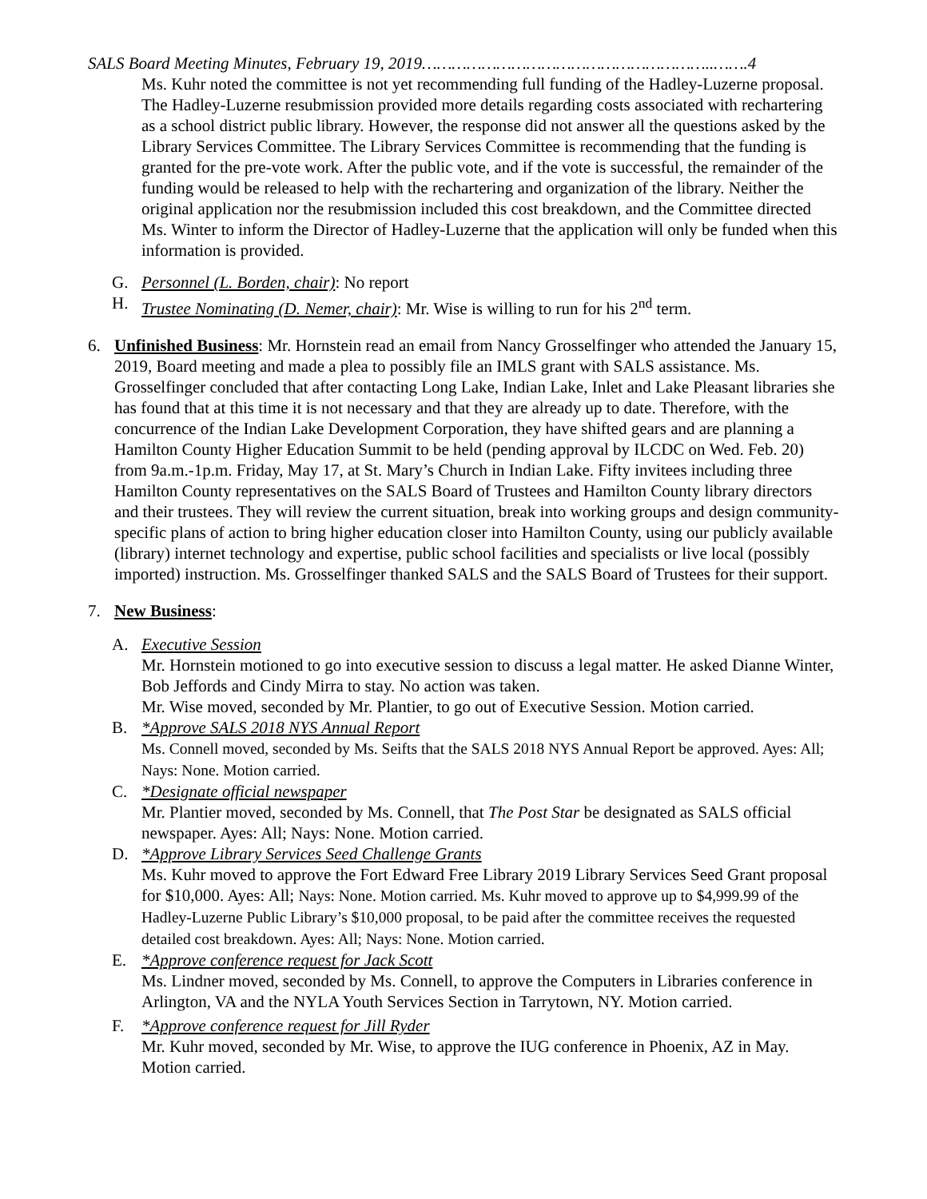SALS Board Meeting Minutes, February 19, 2019…………………………………………………..…….4
Ms. Kuhr noted the committee is not yet recommending full funding of the Hadley-Luzerne proposal. The Hadley-Luzerne resubmission provided more details regarding costs associated with rechartering as a school district public library. However, the response did not answer all the questions asked by the Library Services Committee. The Library Services Committee is recommending that the funding is granted for the pre-vote work. After the public vote, and if the vote is successful, the remainder of the funding would be released to help with the rechartering and organization of the library. Neither the original application nor the resubmission included this cost breakdown, and the Committee directed Ms. Winter to inform the Director of Hadley-Luzerne that the application will only be funded when this information is provided.
G. Personnel (L. Borden, chair): No report
H. Trustee Nominating (D. Nemer, chair): Mr. Wise is willing to run for his 2<sup>nd</sup> term.
6. Unfinished Business: Mr. Hornstein read an email from Nancy Grosselfinger who attended the January 15, 2019, Board meeting and made a plea to possibly file an IMLS grant with SALS assistance. Ms. Grosselfinger concluded that after contacting Long Lake, Indian Lake, Inlet and Lake Pleasant libraries she has found that at this time it is not necessary and that they are already up to date. Therefore, with the concurrence of the Indian Lake Development Corporation, they have shifted gears and are planning a Hamilton County Higher Education Summit to be held (pending approval by ILCDC on Wed. Feb. 20) from 9a.m.-1p.m. Friday, May 17, at St. Mary’s Church in Indian Lake. Fifty invitees including three Hamilton County representatives on the SALS Board of Trustees and Hamilton County library directors and their trustees. They will review the current situation, break into working groups and design community-specific plans of action to bring higher education closer into Hamilton County, using our publicly available (library) internet technology and expertise, public school facilities and specialists or live local (possibly imported) instruction. Ms. Grosselfinger thanked SALS and the SALS Board of Trustees for their support.
7. New Business:
A. Executive Session
Mr. Hornstein motioned to go into executive session to discuss a legal matter. He asked Dianne Winter, Bob Jeffords and Cindy Mirra to stay. No action was taken.
Mr. Wise moved, seconded by Mr. Plantier, to go out of Executive Session. Motion carried.
B. *Approve SALS 2018 NYS Annual Report
Ms. Connell moved, seconded by Ms. Seifts that the SALS 2018 NYS Annual Report be approved. Ayes: All; Nays: None. Motion carried.
C. *Designate official newspaper
Mr. Plantier moved, seconded by Ms. Connell, that The Post Star be designated as SALS official newspaper. Ayes: All; Nays: None. Motion carried.
D. *Approve Library Services Seed Challenge Grants
Ms. Kuhr moved to approve the Fort Edward Free Library 2019 Library Services Seed Grant proposal for $10,000. Ayes: All; Nays: None. Motion carried. Ms. Kuhr moved to approve up to $4,999.99 of the Hadley-Luzerne Public Library’s $10,000 proposal, to be paid after the committee receives the requested detailed cost breakdown. Ayes: All; Nays: None. Motion carried.
E. *Approve conference request for Jack Scott
Ms. Lindner moved, seconded by Ms. Connell, to approve the Computers in Libraries conference in Arlington, VA and the NYLA Youth Services Section in Tarrytown, NY. Motion carried.
F. *Approve conference request for Jill Ryder
Mr. Kuhr moved, seconded by Mr. Wise, to approve the IUG conference in Phoenix, AZ in May. Motion carried.